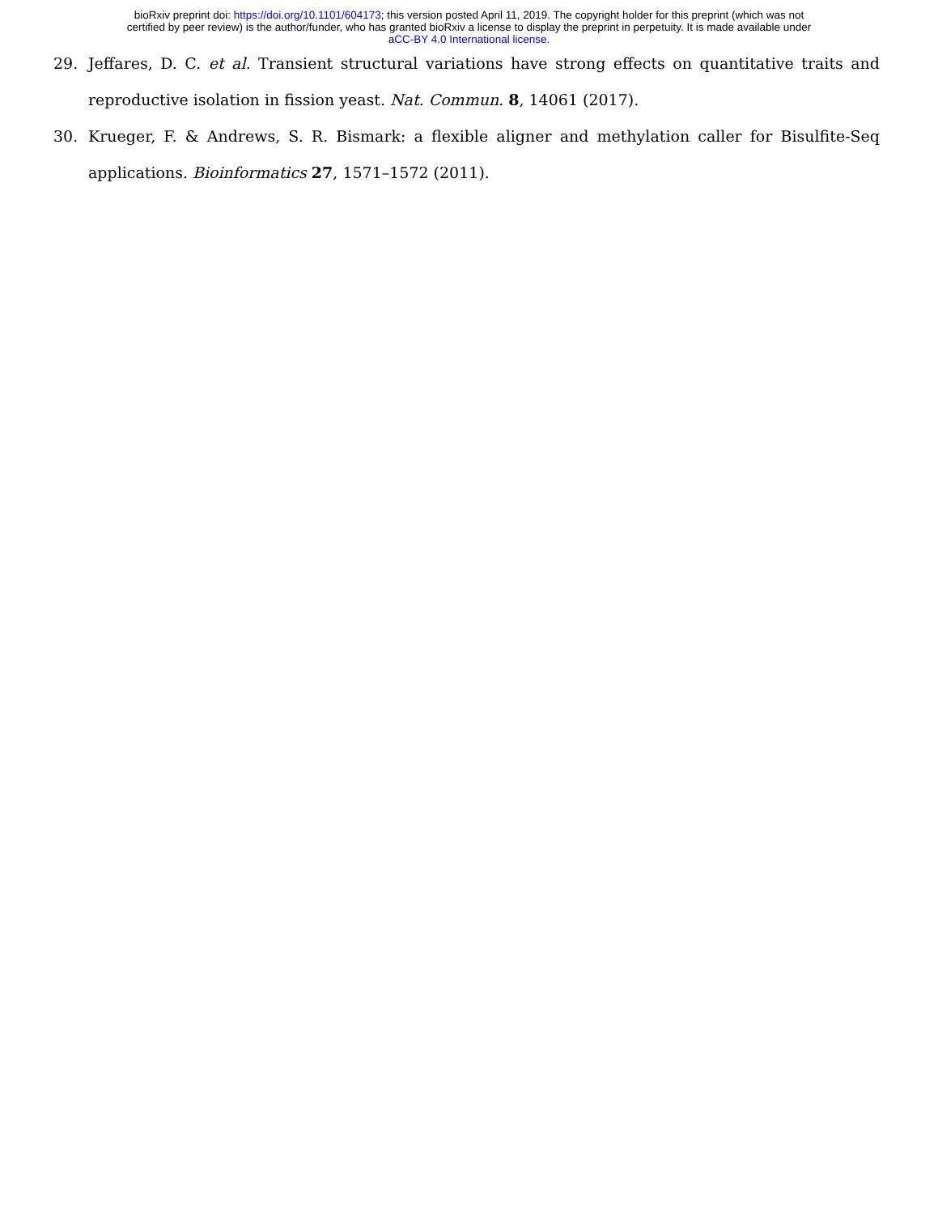bioRxiv preprint doi: https://doi.org/10.1101/604173; this version posted April 11, 2019. The copyright holder for this preprint (which was not
certified by peer review) is the author/funder, who has granted bioRxiv a license to display the preprint in perpetuity. It is made available under
aCC-BY 4.0 International license.
29. Jeffares, D. C. et al. Transient structural variations have strong effects on quantitative traits and reproductive isolation in fission yeast. Nat. Commun. 8, 14061 (2017).
30. Krueger, F. & Andrews, S. R. Bismark: a flexible aligner and methylation caller for Bisulfite-Seq applications. Bioinformatics 27, 1571–1572 (2011).